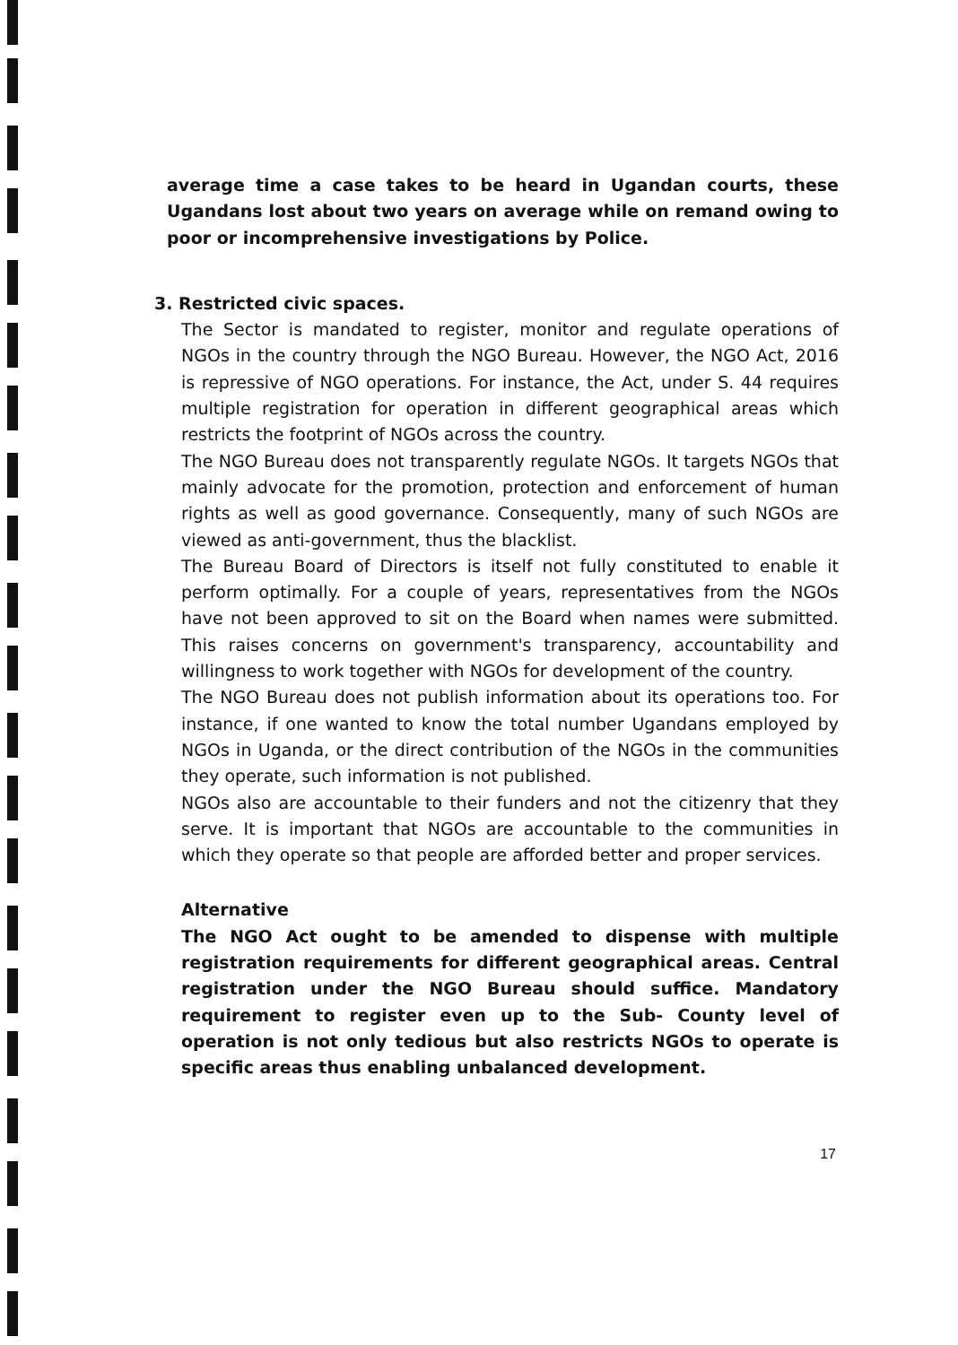average time a case takes to be heard in Ugandan courts, these Ugandans lost about two years on average while on remand owing to poor or incomprehensive investigations by Police.
3. Restricted civic spaces.
The Sector is mandated to register, monitor and regulate operations of NGOs in the country through the NGO Bureau. However, the NGO Act, 2016 is repressive of NGO operations. For instance, the Act, under S. 44 requires multiple registration for operation in different geographical areas which restricts the footprint of NGOs across the country.
The NGO Bureau does not transparently regulate NGOs. It targets NGOs that mainly advocate for the promotion, protection and enforcement of human rights as well as good governance. Consequently, many of such NGOs are viewed as anti-government, thus the blacklist.
The Bureau Board of Directors is itself not fully constituted to enable it perform optimally. For a couple of years, representatives from the NGOs have not been approved to sit on the Board when names were submitted. This raises concerns on government's transparency, accountability and willingness to work together with NGOs for development of the country.
The NGO Bureau does not publish information about its operations too. For instance, if one wanted to know the total number Ugandans employed by NGOs in Uganda, or the direct contribution of the NGOs in the communities they operate, such information is not published.
NGOs also are accountable to their funders and not the citizenry that they serve. It is important that NGOs are accountable to the communities in which they operate so that people are afforded better and proper services.
Alternative
The NGO Act ought to be amended to dispense with multiple registration requirements for different geographical areas. Central registration under the NGO Bureau should suffice. Mandatory requirement to register even up to the Sub- County level of operation is not only tedious but also restricts NGOs to operate is specific areas thus enabling unbalanced development.
17